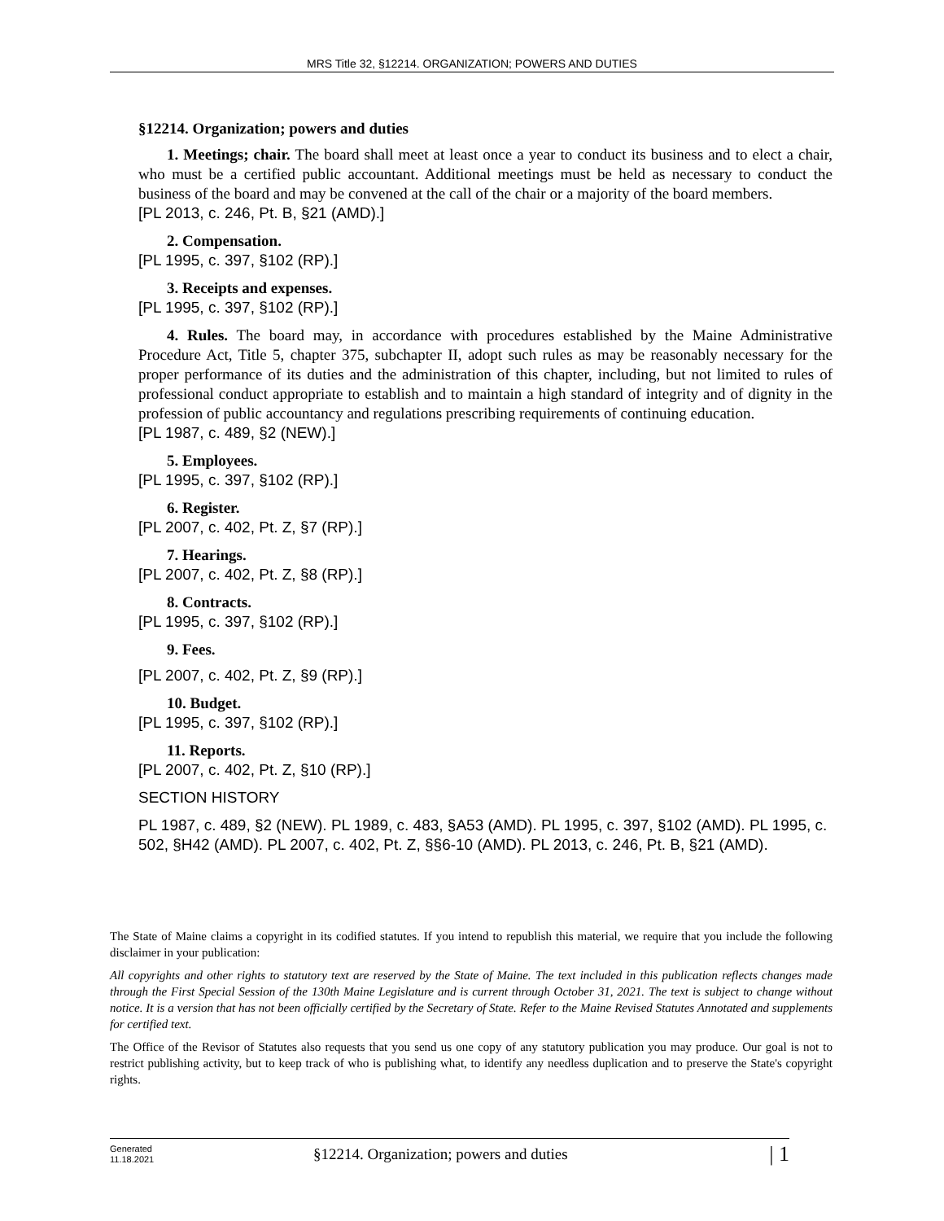MRS Title 32, §12214. ORGANIZATION; POWERS AND DUTIES
§12214. Organization; powers and duties
1. Meetings; chair. The board shall meet at least once a year to conduct its business and to elect a chair, who must be a certified public accountant. Additional meetings must be held as necessary to conduct the business of the board and may be convened at the call of the chair or a majority of the board members.
[PL 2013, c. 246, Pt. B, §21 (AMD).]
2. Compensation.
[PL 1995, c. 397, §102 (RP).]
3. Receipts and expenses.
[PL 1995, c. 397, §102 (RP).]
4. Rules. The board may, in accordance with procedures established by the Maine Administrative Procedure Act, Title 5, chapter 375, subchapter II, adopt such rules as may be reasonably necessary for the proper performance of its duties and the administration of this chapter, including, but not limited to rules of professional conduct appropriate to establish and to maintain a high standard of integrity and of dignity in the profession of public accountancy and regulations prescribing requirements of continuing education.
[PL 1987, c. 489, §2 (NEW).]
5. Employees.
[PL 1995, c. 397, §102 (RP).]
6. Register.
[PL 2007, c. 402, Pt. Z, §7 (RP).]
7. Hearings.
[PL 2007, c. 402, Pt. Z, §8 (RP).]
8. Contracts.
[PL 1995, c. 397, §102 (RP).]
9. Fees.
[PL 2007, c. 402, Pt. Z, §9 (RP).]
10. Budget.
[PL 1995, c. 397, §102 (RP).]
11. Reports.
[PL 2007, c. 402, Pt. Z, §10 (RP).]
SECTION HISTORY
PL 1987, c. 489, §2 (NEW). PL 1989, c. 483, §A53 (AMD). PL 1995, c. 397, §102 (AMD). PL 1995, c. 502, §H42 (AMD). PL 2007, c. 402, Pt. Z, §§6-10 (AMD). PL 2013, c. 246, Pt. B, §21 (AMD).
The State of Maine claims a copyright in its codified statutes. If you intend to republish this material, we require that you include the following disclaimer in your publication:
All copyrights and other rights to statutory text are reserved by the State of Maine. The text included in this publication reflects changes made through the First Special Session of the 130th Maine Legislature and is current through October 31, 2021. The text is subject to change without notice. It is a version that has not been officially certified by the Secretary of State. Refer to the Maine Revised Statutes Annotated and supplements for certified text.
The Office of the Revisor of Statutes also requests that you send us one copy of any statutory publication you may produce. Our goal is not to restrict publishing activity, but to keep track of who is publishing what, to identify any needless duplication and to preserve the State's copyright rights.
Generated
11.18.2021
§12214. Organization; powers and duties
| 1